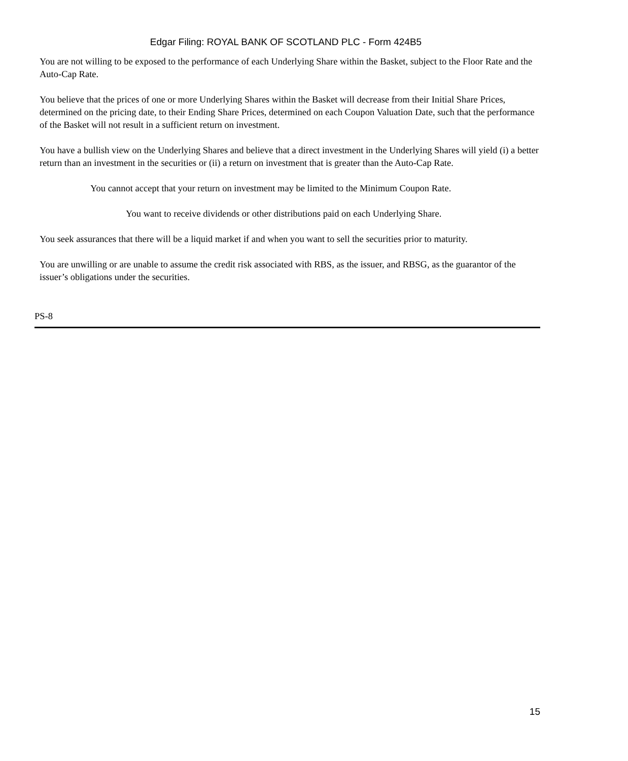Edgar Filing: ROYAL BANK OF SCOTLAND PLC - Form 424B5
You are not willing to be exposed to the performance of each Underlying Share within the Basket, subject to the Floor Rate and the Auto-Cap Rate.
You believe that the prices of one or more Underlying Shares within the Basket will decrease from their Initial Share Prices, determined on the pricing date, to their Ending Share Prices, determined on each Coupon Valuation Date, such that the performance of the Basket will not result in a sufficient return on investment.
You have a bullish view on the Underlying Shares and believe that a direct investment in the Underlying Shares will yield (i) a better return than an investment in the securities or (ii) a return on investment that is greater than the Auto-Cap Rate.
You cannot accept that your return on investment may be limited to the Minimum Coupon Rate.
You want to receive dividends or other distributions paid on each Underlying Share.
You seek assurances that there will be a liquid market if and when you want to sell the securities prior to maturity.
You are unwilling or are unable to assume the credit risk associated with RBS, as the issuer, and RBSG, as the guarantor of the issuer’s obligations under the securities.
PS-8
15